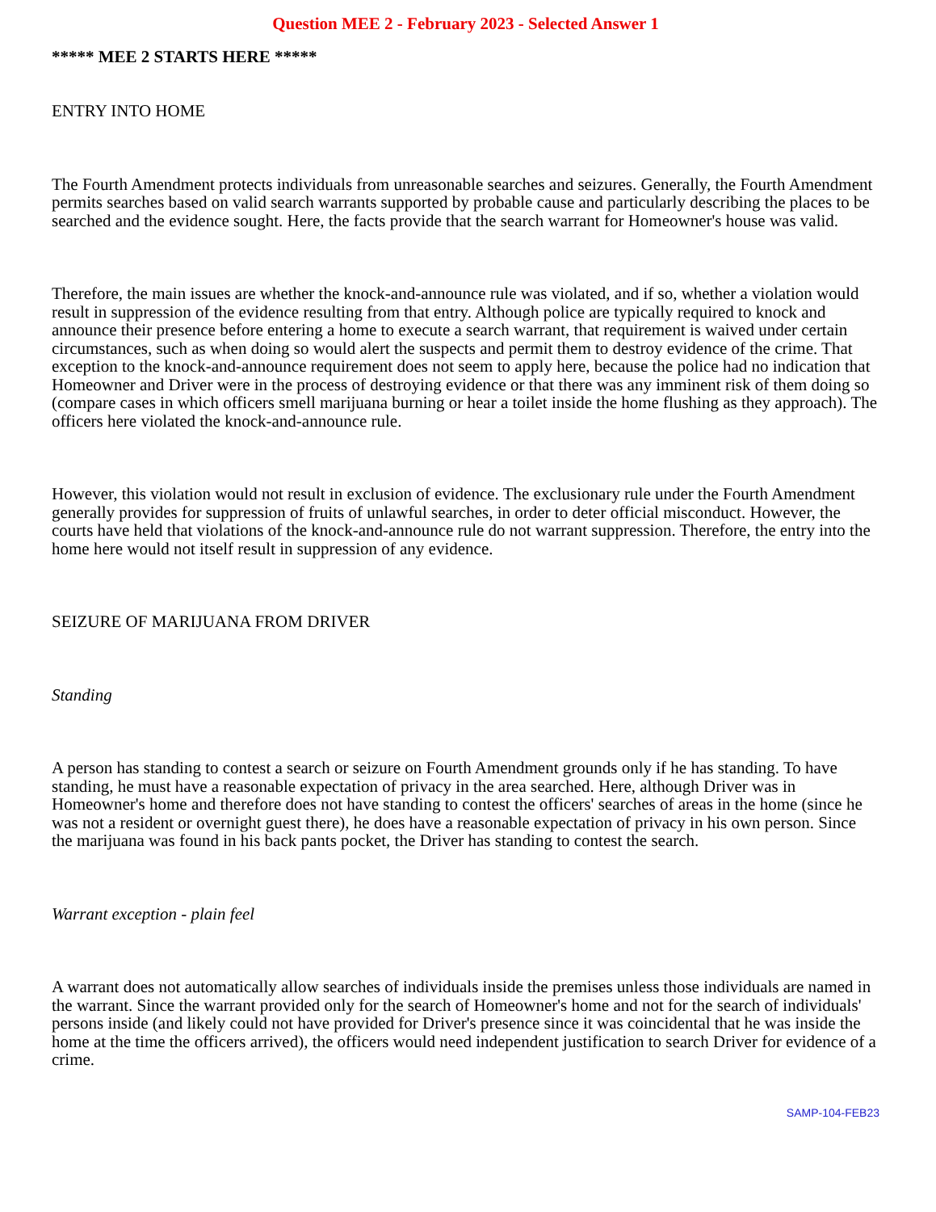Question MEE 2 - February 2023 - Selected Answer 1
***** MEE 2 STARTS HERE *****
ENTRY INTO HOME
The Fourth Amendment protects individuals from unreasonable searches and seizures. Generally, the Fourth Amendment permits searches based on valid search warrants supported by probable cause and particularly describing the places to be searched and the evidence sought. Here, the facts provide that the search warrant for Homeowner's house was valid.
Therefore, the main issues are whether the knock-and-announce rule was violated, and if so, whether a violation would result in suppression of the evidence resulting from that entry. Although police are typically required to knock and announce their presence before entering a home to execute a search warrant, that requirement is waived under certain circumstances, such as when doing so would alert the suspects and permit them to destroy evidence of the crime. That exception to the knock-and-announce requirement does not seem to apply here, because the police had no indication that Homeowner and Driver were in the process of destroying evidence or that there was any imminent risk of them doing so (compare cases in which officers smell marijuana burning or hear a toilet inside the home flushing as they approach). The officers here violated the knock-and-announce rule.
However, this violation would not result in exclusion of evidence. The exclusionary rule under the Fourth Amendment generally provides for suppression of fruits of unlawful searches, in order to deter official misconduct. However, the courts have held that violations of the knock-and-announce rule do not warrant suppression. Therefore, the entry into the home here would not itself result in suppression of any evidence.
SEIZURE OF MARIJUANA FROM DRIVER
Standing
A person has standing to contest a search or seizure on Fourth Amendment grounds only if he has standing. To have standing, he must have a reasonable expectation of privacy in the area searched. Here, although Driver was in Homeowner's home and therefore does not have standing to contest the officers' searches of areas in the home (since he was not a resident or overnight guest there), he does have a reasonable expectation of privacy in his own person. Since the marijuana was found in his back pants pocket, the Driver has standing to contest the search.
Warrant exception - plain feel
A warrant does not automatically allow searches of individuals inside the premises unless those individuals are named in the warrant. Since the warrant provided only for the search of Homeowner's home and not for the search of individuals' persons inside (and likely could not have provided for Driver's presence since it was coincidental that he was inside the home at the time the officers arrived), the officers would need independent justification to search Driver for evidence of a crime.
SAMP-104-FEB23